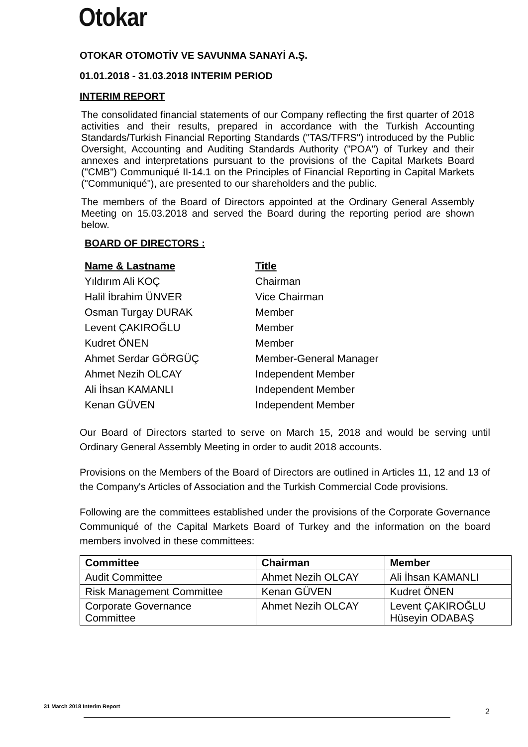Otokar
OTOKAR OTOMOTİV VE SAVUNMA SANAYİ A.Ş.
01.01.2018 - 31.03.2018 INTERIM PERIOD
INTERIM REPORT
The consolidated financial statements of our Company reflecting the first quarter of 2018 activities and their results, prepared in accordance with the Turkish Accounting Standards/Turkish Financial Reporting Standards ("TAS/TFRS") introduced by the Public Oversight, Accounting and Auditing Standards Authority ("POA") of Turkey and their annexes and interpretations pursuant to the provisions of the Capital Markets Board ("CMB") Communiqué II-14.1 on the Principles of Financial Reporting in Capital Markets ("Communiqué"), are presented to our shareholders and the public.
The members of the Board of Directors appointed at the Ordinary General Assembly Meeting on 15.03.2018 and served the Board during the reporting period are shown below.
BOARD OF DIRECTORS :
| Name & Lastname | Title |
| --- | --- |
| Yıldırım Ali KOÇ | Chairman |
| Halil İbrahim ÜNVER | Vice Chairman |
| Osman Turgay DURAK | Member |
| Levent ÇAKIROĞLU | Member |
| Kudret ÖNEN | Member |
| Ahmet Serdar GÖRGÜÇ | Member-General Manager |
| Ahmet Nezih OLCAY | Independent Member |
| Ali İhsan KAMANLI | Independent Member |
| Kenan GÜVEN | Independent Member |
Our Board of Directors started to serve on March 15, 2018 and would be serving until Ordinary General Assembly Meeting in order to audit 2018 accounts.
Provisions on the Members of the Board of Directors are outlined in Articles 11, 12 and 13 of the Company's Articles of Association and the Turkish Commercial Code provisions.
Following are the committees established under the provisions of the Corporate Governance Communiqué of the Capital Markets Board of Turkey and the information on the board members involved in these committees:
| Committee | Chairman | Member |
| --- | --- | --- |
| Audit Committee | Ahmet Nezih OLCAY | Ali İhsan KAMANLI |
| Risk Management Committee | Kenan GÜVEN | Kudret ÖNEN |
| Corporate Governance Committee | Ahmet Nezih OLCAY | Levent ÇAKIROĞLU Hüseyin ODABAŞ |
31 March 2018 Interim Report
2